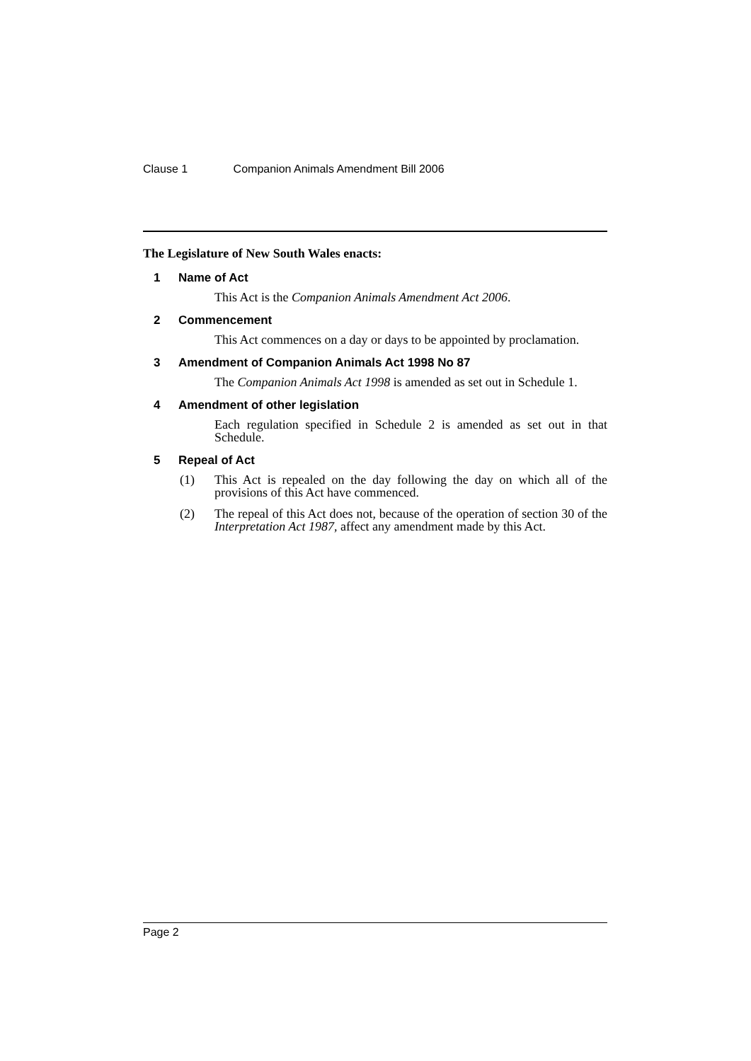Clause 1 Companion Animals Amendment Bill 2006
The Legislature of New South Wales enacts:
1 Name of Act
This Act is the Companion Animals Amendment Act 2006.
2 Commencement
This Act commences on a day or days to be appointed by proclamation.
3 Amendment of Companion Animals Act 1998 No 87
The Companion Animals Act 1998 is amended as set out in Schedule 1.
4 Amendment of other legislation
Each regulation specified in Schedule 2 is amended as set out in that Schedule.
5 Repeal of Act
(1) This Act is repealed on the day following the day on which all of the provisions of this Act have commenced.
(2) The repeal of this Act does not, because of the operation of section 30 of the Interpretation Act 1987, affect any amendment made by this Act.
Page 2